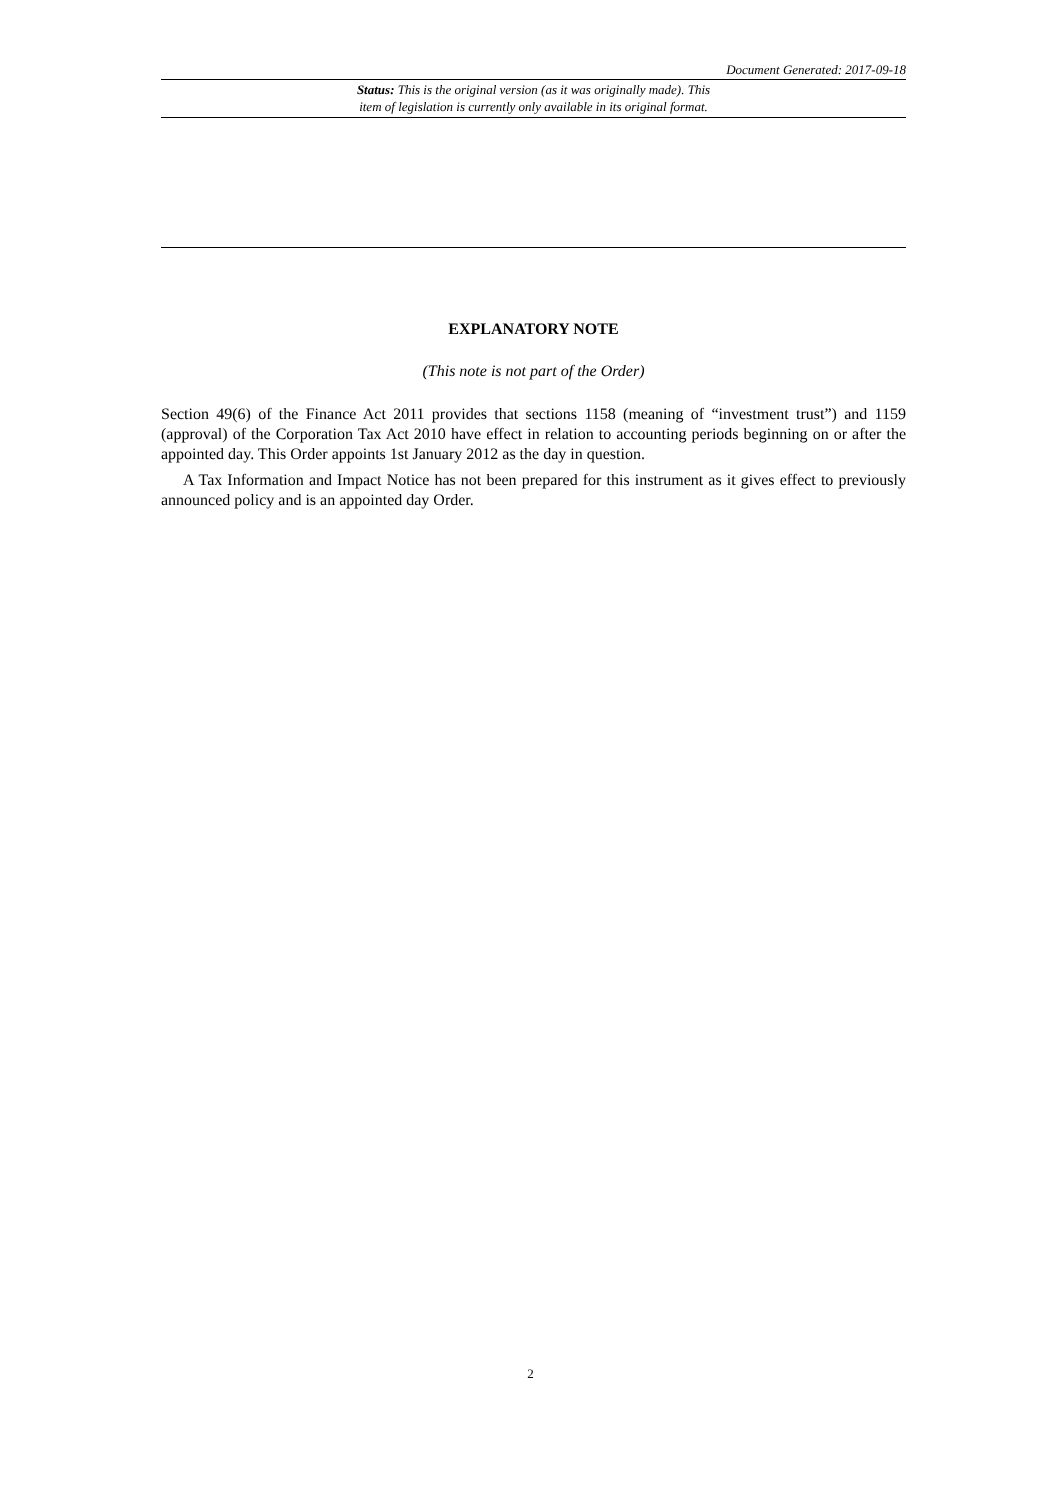Document Generated: 2017-09-18
Status: This is the original version (as it was originally made). This
item of legislation is currently only available in its original format.
EXPLANATORY NOTE
(This note is not part of the Order)
Section 49(6) of the Finance Act 2011 provides that sections 1158 (meaning of “investment trust”) and 1159 (approval) of the Corporation Tax Act 2010 have effect in relation to accounting periods beginning on or after the appointed day. This Order appoints 1st January 2012 as the day in question.
A Tax Information and Impact Notice has not been prepared for this instrument as it gives effect to previously announced policy and is an appointed day Order.
2